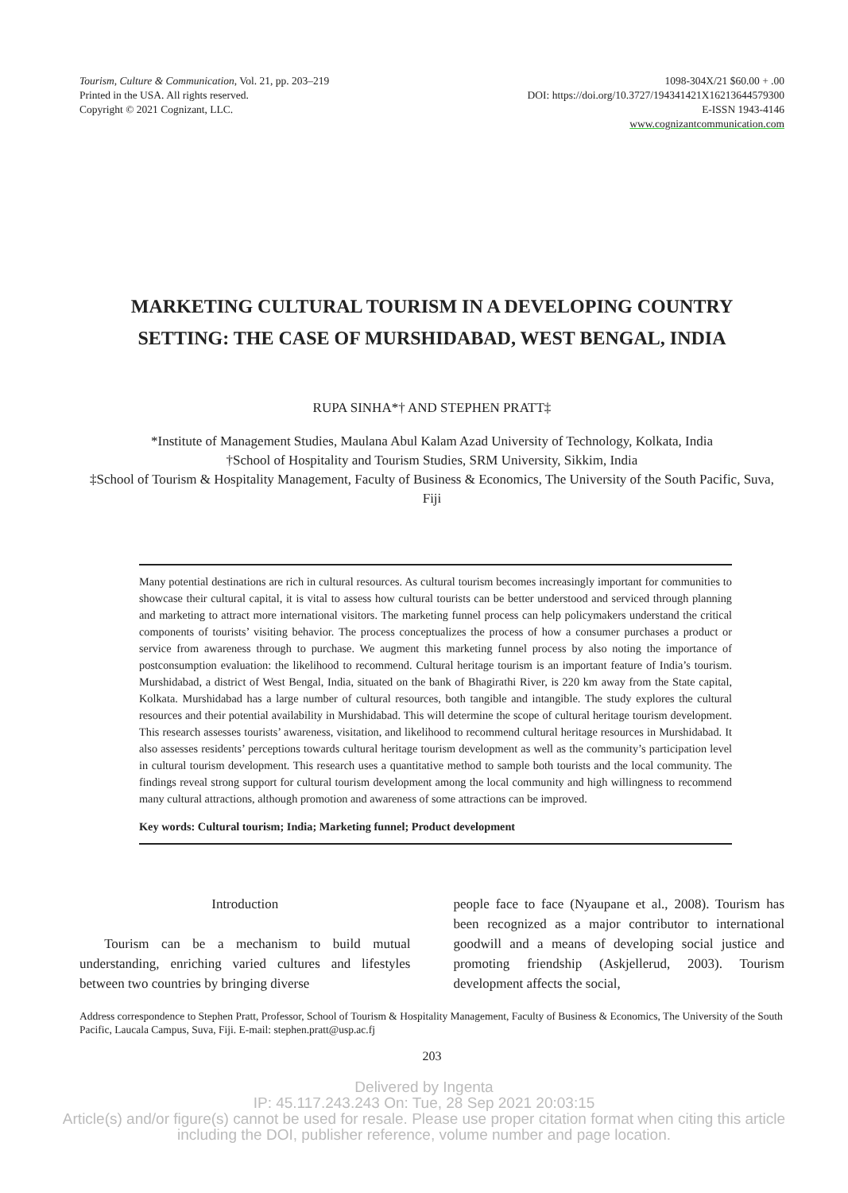Tourism, Culture & Communication, Vol. 21, pp. 203–219
Printed in the USA. All rights reserved.
Copyright © 2021 Cognizant, LLC.
1098-304X/21 $60.00 + .00
DOI: https://doi.org/10.3727/194341421X16213644579300
E-ISSN 1943-4146
www.cognizantcommunication.com
MARKETING CULTURAL TOURISM IN A DEVELOPING COUNTRY
SETTING: THE CASE OF MURSHIDABAD, WEST BENGAL, INDIA
RUPA SINHA*† AND STEPHEN PRATT‡
*Institute of Management Studies, Maulana Abul Kalam Azad University of Technology, Kolkata, India
†School of Hospitality and Tourism Studies, SRM University, Sikkim, India
‡School of Tourism & Hospitality Management, Faculty of Business & Economics, The University of the South Pacific, Suva, Fiji
Many potential destinations are rich in cultural resources. As cultural tourism becomes increasingly important for communities to showcase their cultural capital, it is vital to assess how cultural tourists can be better understood and serviced through planning and marketing to attract more international visitors. The marketing funnel process can help policymakers understand the critical components of tourists’ visiting behavior. The process conceptualizes the process of how a consumer purchases a product or service from awareness through to purchase. We augment this marketing funnel process by also noting the importance of postconsumption evaluation: the likelihood to recommend. Cultural heritage tourism is an important feature of India’s tourism. Murshidabad, a district of West Bengal, India, situated on the bank of Bhagirathi River, is 220 km away from the State capital, Kolkata. Murshidabad has a large number of cultural resources, both tangible and intangible. The study explores the cultural resources and their potential availability in Murshidabad. This will determine the scope of cultural heritage tourism development. This research assesses tourists’ awareness, visitation, and likelihood to recommend cultural heritage resources in Murshidabad. It also assesses residents’ perceptions towards cultural heritage tourism development as well as the community’s participation level in cultural tourism development. This research uses a quantitative method to sample both tourists and the local community. The findings reveal strong support for cultural tourism development among the local community and high willingness to recommend many cultural attractions, although promotion and awareness of some attractions can be improved.
Key words: Cultural tourism; India; Marketing funnel; Product development
Introduction
Tourism can be a mechanism to build mutual understanding, enriching varied cultures and lifestyles between two countries by bringing diverse
people face to face (Nyaupane et al., 2008). Tourism has been recognized as a major contributor to international goodwill and a means of developing social justice and promoting friendship (Askjellerud, 2003). Tourism development affects the social,
Address correspondence to Stephen Pratt, Professor, School of Tourism & Hospitality Management, Faculty of Business & Economics, The University of the South Pacific, Laucala Campus, Suva, Fiji. E-mail: stephen.pratt@usp.ac.fj
203
Delivered by Ingenta
IP: 45.117.243.243 On: Tue, 28 Sep 2021 20:03:15
Article(s) and/or figure(s) cannot be used for resale. Please use proper citation format when citing this article
including the DOI, publisher reference, volume number and page location.